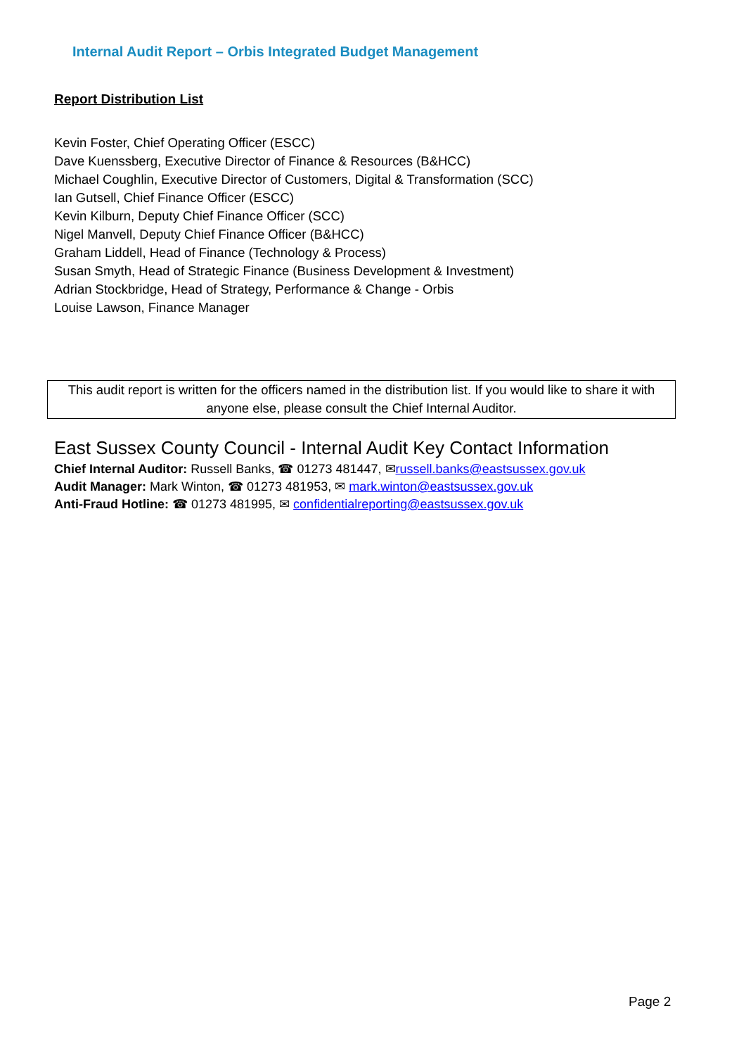Internal Audit Report – Orbis Integrated Budget Management
Report Distribution List
Kevin Foster, Chief Operating Officer (ESCC)
Dave Kuenssberg, Executive Director of Finance & Resources (B&HCC)
Michael Coughlin, Executive Director of Customers, Digital & Transformation (SCC)
Ian Gutsell, Chief Finance Officer (ESCC)
Kevin Kilburn, Deputy Chief Finance Officer (SCC)
Nigel Manvell, Deputy Chief Finance Officer (B&HCC)
Graham Liddell, Head of Finance (Technology & Process)
Susan Smyth, Head of Strategic Finance (Business Development & Investment)
Adrian Stockbridge, Head of Strategy, Performance & Change - Orbis
Louise Lawson, Finance Manager
This audit report is written for the officers named in the distribution list. If you would like to share it with anyone else, please consult the Chief Internal Auditor.
East Sussex County Council - Internal Audit Key Contact Information
Chief Internal Auditor: Russell Banks, ☎ 01273 481447, ✉russell.banks@eastsussex.gov.uk
Audit Manager: Mark Winton, ☎ 01273 481953, ✉ mark.winton@eastsussex.gov.uk
Anti-Fraud Hotline: ☎ 01273 481995, ✉ confidentialreporting@eastsussex.gov.uk
Page 2